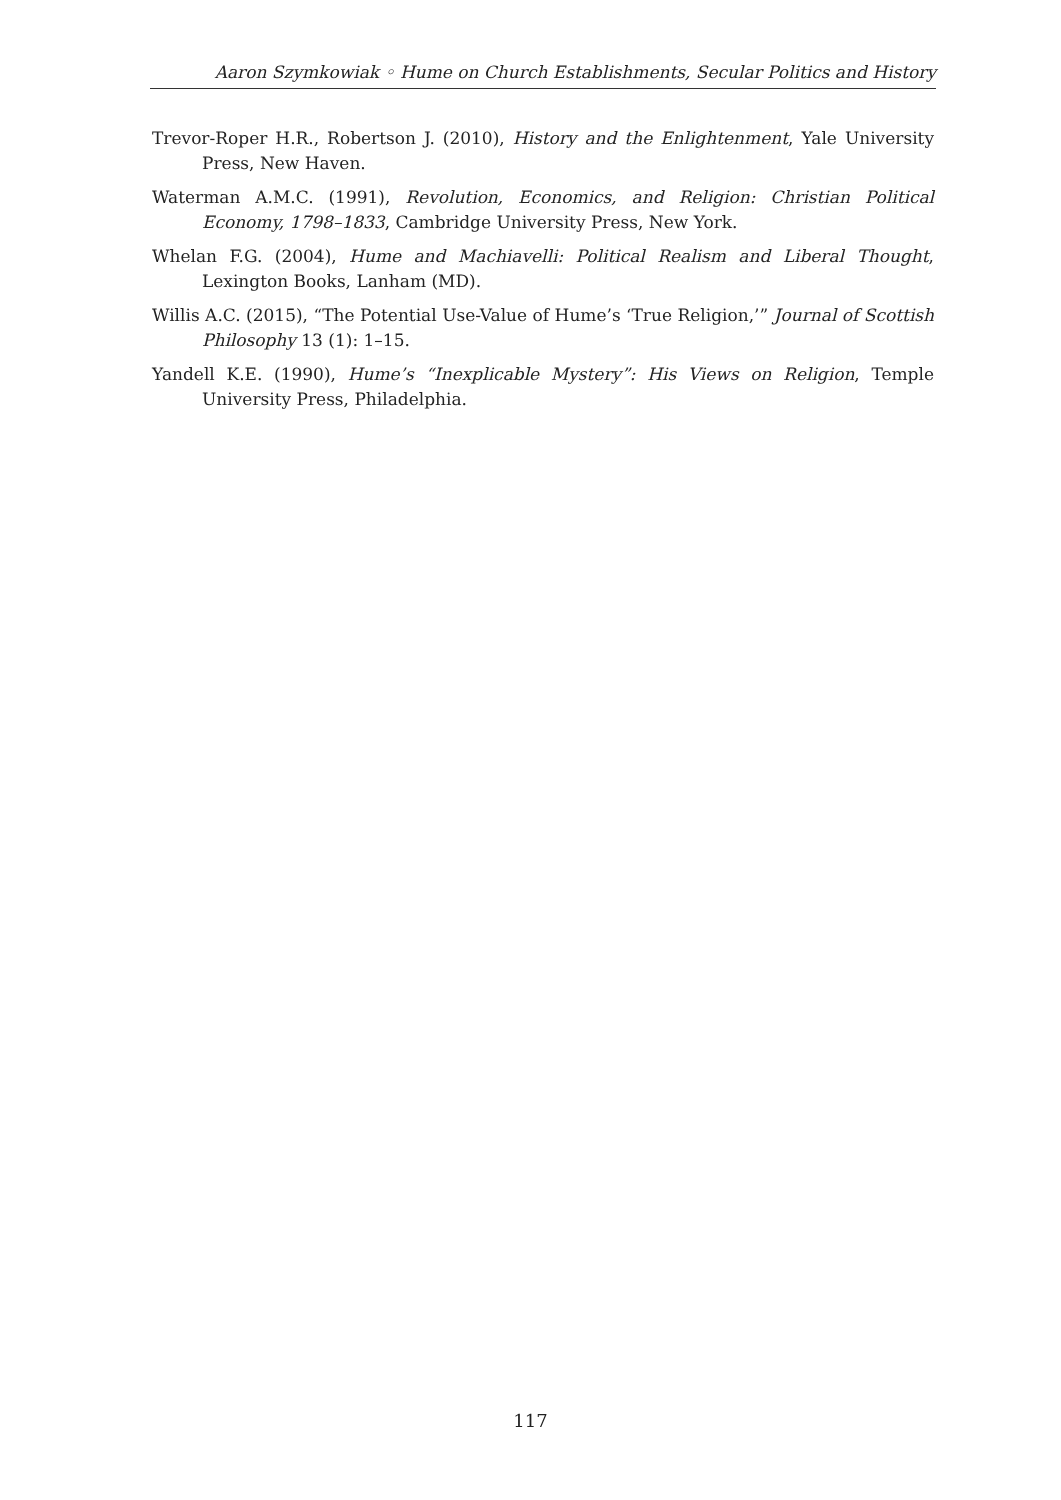Aaron Szymkowiak ◦ Hume on Church Establishments, Secular Politics and History
Trevor-Roper H.R., Robertson J. (2010), History and the Enlightenment, Yale University Press, New Haven.
Waterman A.M.C. (1991), Revolution, Economics, and Religion: Christian Political Economy, 1798–1833, Cambridge University Press, New York.
Whelan F.G. (2004), Hume and Machiavelli: Political Realism and Liberal Thought, Lexington Books, Lanham (MD).
Willis A.C. (2015), “The Potential Use-Value of Hume’s ‘True Religion,’” Journal of Scottish Philosophy 13 (1): 1–15.
Yandell K.E. (1990), Hume’s “Inexplicable Mystery”: His Views on Religion, Temple University Press, Philadelphia.
117